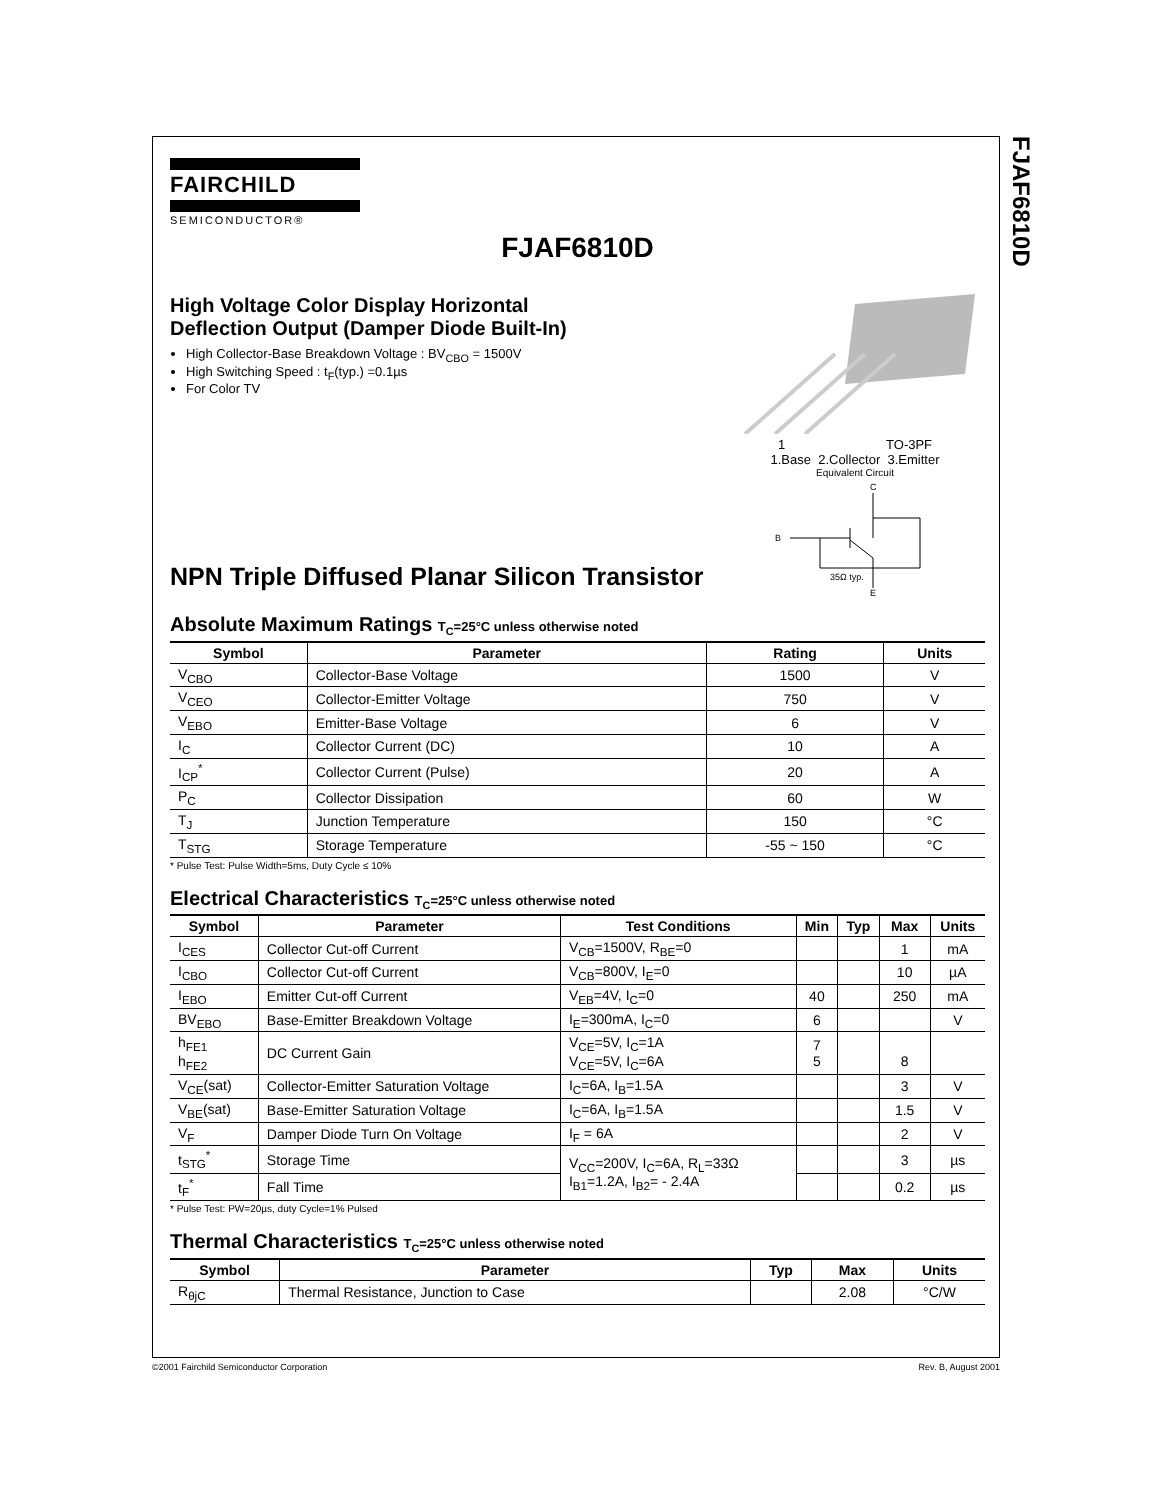FJAF6810D
FAIRCHILD
SEMICONDUCTOR®
FJAF6810D
High Voltage Color Display Horizontal
Deflection Output (Damper Diode Built-In)
High Collector-Base Breakdown Voltage : BV<sub>CBO</sub> = 1500V
High Switching Speed : t<sub>F</sub>(typ.) =0.1µs
For Color TV
NPN Triple Diffused Planar Silicon Transistor
1 TO-3PF
1.Base 2.Collector 3.Emitter
Equivalent Circuit
C
B
35Ω typ.
E
Absolute Maximum Ratings T<sub>C</sub>=25°C unless otherwise noted
| Symbol | Parameter | Rating | Units |
| --- | --- | --- | --- |
| V<sub>CBO</sub> | Collector-Base Voltage | 1500 | V |
| V<sub>CEO</sub> | Collector-Emitter Voltage | 750 | V |
| V<sub>EBO</sub> | Emitter-Base Voltage | 6 | V |
| I<sub>C</sub> | Collector Current (DC) | 10 | A |
| I<sub>CP</sub><sup>*</sup> | Collector Current (Pulse) | 20 | A |
| P<sub>C</sub> | Collector Dissipation | 60 | W |
| T<sub>J</sub> | Junction Temperature | 150 | °C |
| T<sub>STG</sub> | Storage Temperature | -55 ~ 150 | °C |
* Pulse Test: Pulse Width=5ms, Duty Cycle ≤ 10%
Electrical Characteristics T<sub>C</sub>=25°C unless otherwise noted
| Symbol | Parameter | Test Conditions | Min | Typ | Max | Units |
| --- | --- | --- | --- | --- | --- | --- |
| I<sub>CES</sub> | Collector Cut-off Current | V<sub>CB</sub>=1500V, R<sub>BE</sub>=0 | | | 1 | mA |
| I<sub>CBO</sub> | Collector Cut-off Current | V<sub>CB</sub>=800V, I<sub>E</sub>=0 | | | 10 | µA |
| I<sub>EBO</sub> | Emitter Cut-off Current | V<sub>EB</sub>=4V, I<sub>C</sub>=0 | 40 | | 250 | mA |
| BV<sub>EBO</sub> | Base-Emitter Breakdown Voltage | I<sub>E</sub>=300mA, I<sub>C</sub>=0 | 6 | | | V |
| h<sub>FE1</sub> h<sub>FE2</sub> | DC Current Gain | V<sub>CE</sub>=5V, I<sub>C</sub>=1A V<sub>CE</sub>=5V, I<sub>C</sub>=6A | 7 5 | | 8 | |
| V<sub>CE</sub>(sat) | Collector-Emitter Saturation Voltage | I<sub>C</sub>=6A, I<sub>B</sub>=1.5A | | | 3 | V |
| V<sub>BE</sub>(sat) | Base-Emitter Saturation Voltage | I<sub>C</sub>=6A, I<sub>B</sub>=1.5A | | | 1.5 | V |
| V<sub>F</sub> | Damper Diode Turn On Voltage | I<sub>F</sub> = 6A | | | 2 | V |
| t<sub>STG</sub><sup>*</sup> | Storage Time | V<sub>CC</sub>=200V, I<sub>C</sub>=6A, R<sub>L</sub>=33Ω I<sub>B1</sub>=1.2A, I<sub>B2</sub>= - 2.4A | | | 3 | µs |
| t<sub>F</sub><sup>*</sup> | Fall Time | | | | 0.2 | µs |
* Pulse Test: PW=20µs, duty Cycle=1% Pulsed
Thermal Characteristics T<sub>C</sub>=25°C unless otherwise noted
| Symbol | Parameter | Typ | Max | Units |
| --- | --- | --- | --- | --- |
| R<sub>θjC</sub> | Thermal Resistance, Junction to Case | | 2.08 | °C/W |
©2001 Fairchild Semiconductor Corporation Rev. B, August 2001